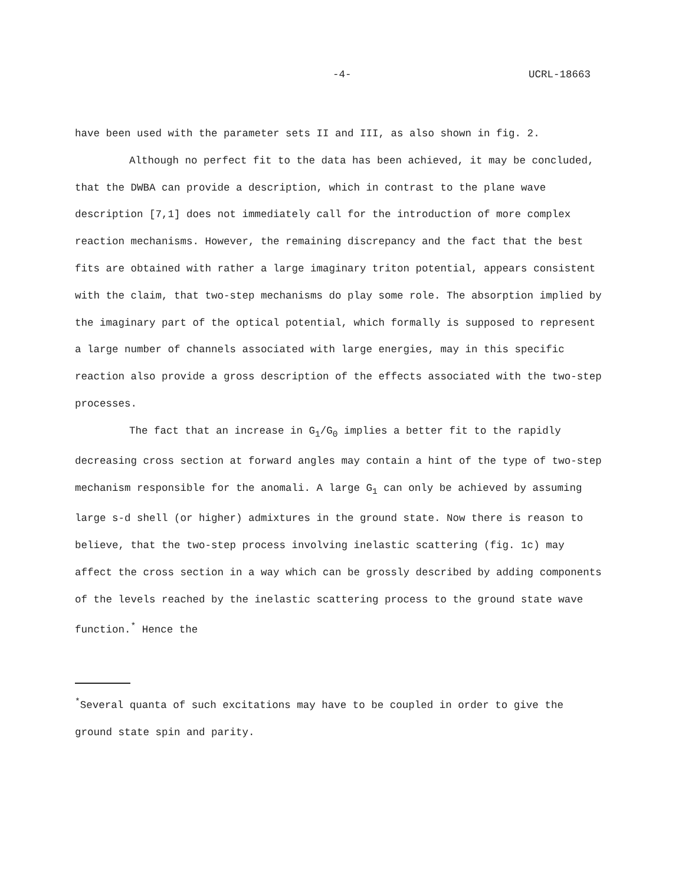-4- UCRL-18663
have been used with the parameter sets II and III, as also shown in fig. 2.
Although no perfect fit to the data has been achieved, it may be concluded, that the DWBA can provide a description, which in contrast to the plane wave description [7,1] does not immediately call for the introduction of more complex reaction mechanisms. However, the remaining discrepancy and the fact that the best fits are obtained with rather a large imaginary triton potential, appears consistent with the claim, that two-step mechanisms do play some role. The absorption implied by the imaginary part of the optical potential, which formally is supposed to represent a large number of channels associated with large energies, may in this specific reaction also provide a gross description of the effects associated with the two-step processes.
The fact that an increase in G<sub>1</sub>/G<sub>0</sub> implies a better fit to the rapidly decreasing cross section at forward angles may contain a hint of the type of two-step mechanism responsible for the anomali. A large G<sub>1</sub> can only be achieved by assuming large s-d shell (or higher) admixtures in the ground state. Now there is reason to believe, that the two-step process involving inelastic scattering (fig. 1c) may affect the cross section in a way which can be grossly described by adding components of the levels reached by the inelastic scattering process to the ground state wave function.<sup>*</sup> Hence the
<sup>*</sup> Several quanta of such excitations may have to be coupled in order to give the ground state spin and parity.